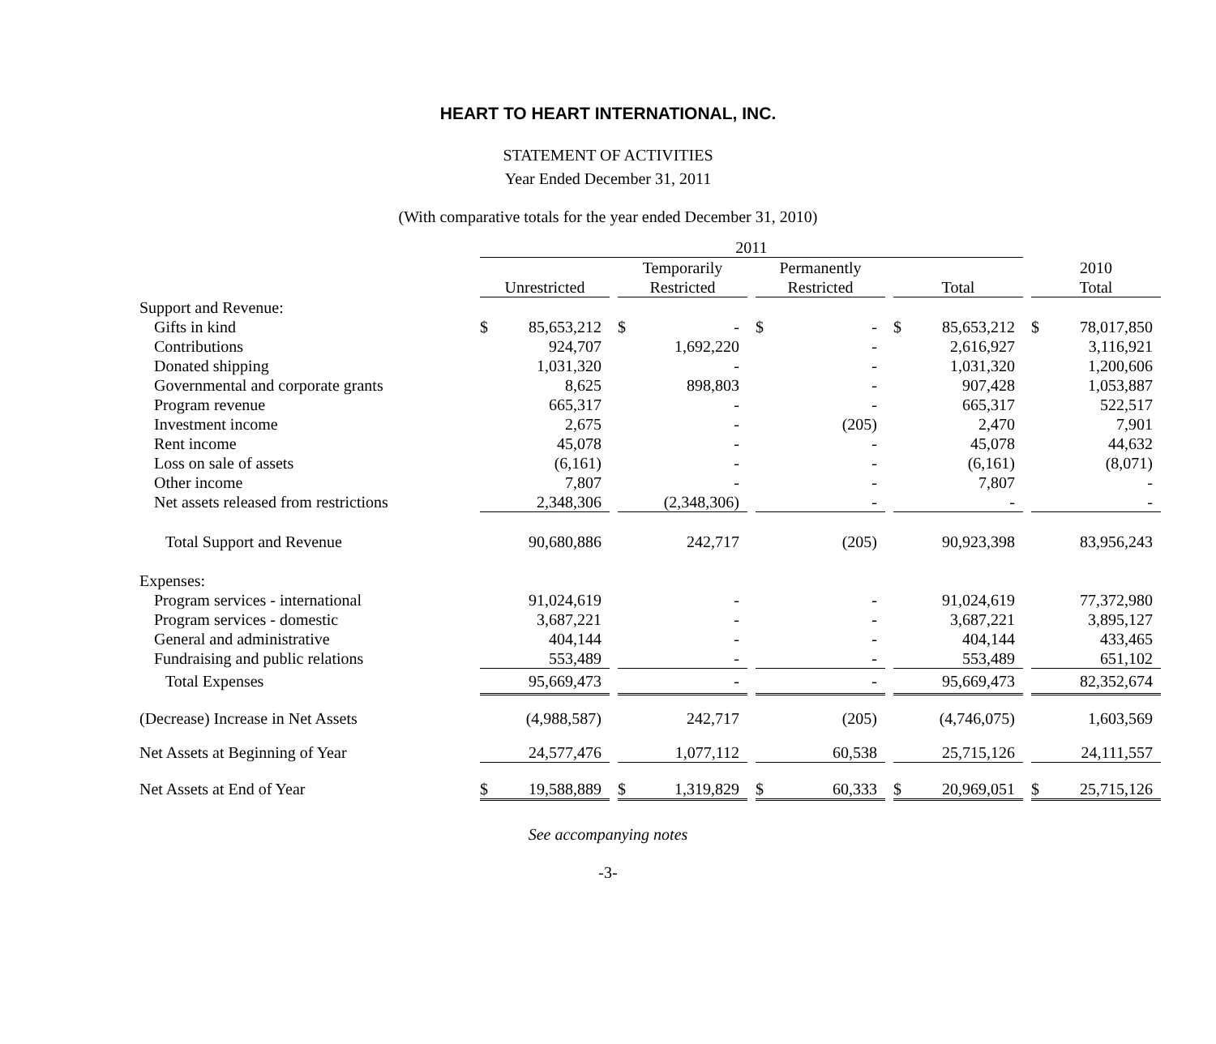HEART TO HEART INTERNATIONAL, INC.
STATEMENT OF ACTIVITIES
Year Ended December 31, 2011
(With comparative totals for the year ended December 31, 2010)
| | 2011 | | | | | | | | |
| --- | --- | --- | --- | --- | --- | --- | --- | --- | --- |
| | Unrestricted | | Temporarily Restricted | | Permanently Restricted | | Total | | 2010 Total |
| Support and Revenue: | | | | | | | | | |
| Gifts in kind | $ 85,653,212 | | $ - | | $ - | | $ 85,653,212 | | $ 78,017,850 |
| Contributions | 924,707 | | 1,692,220 | | - | | 2,616,927 | | 3,116,921 |
| Donated shipping | 1,031,320 | | - | | - | | 1,031,320 | | 1,200,606 |
| Governmental and corporate grants | 8,625 | | 898,803 | | - | | 907,428 | | 1,053,887 |
| Program revenue | 665,317 | | - | | - | | 665,317 | | 522,517 |
| Investment income | 2,675 | | - | | (205) | | 2,470 | | 7,901 |
| Rent income | 45,078 | | - | | - | | 45,078 | | 44,632 |
| Loss on sale of assets | (6,161) | | - | | - | | (6,161) | | (8,071) |
| Other income | 7,807 | | - | | - | | 7,807 | | - |
| Net assets released from restrictions | 2,348,306 | | (2,348,306) | | - | | - | | - |
| Total Support and Revenue | 90,680,886 | | 242,717 | | (205) | | 90,923,398 | | 83,956,243 |
| Expenses: | | | | | | | | | |
| Program services - international | 91,024,619 | | - | | - | | 91,024,619 | | 77,372,980 |
| Program services - domestic | 3,687,221 | | - | | - | | 3,687,221 | | 3,895,127 |
| General and administrative | 404,144 | | - | | - | | 404,144 | | 433,465 |
| Fundraising and public relations | 553,489 | | - | | - | | 553,489 | | 651,102 |
| Total Expenses | 95,669,473 | | - | | - | | 95,669,473 | | 82,352,674 |
| (Decrease) Increase in Net Assets | (4,988,587) | | 242,717 | | (205) | | (4,746,075) | | 1,603,569 |
| Net Assets at Beginning of Year | 24,577,476 | | 1,077,112 | | 60,538 | | 25,715,126 | | 24,111,557 |
| Net Assets at End of Year | $ 19,588,889 | | $ 1,319,829 | | $ 60,333 | | $ 20,969,051 | | $ 25,715,126 |
See accompanying notes
-3-